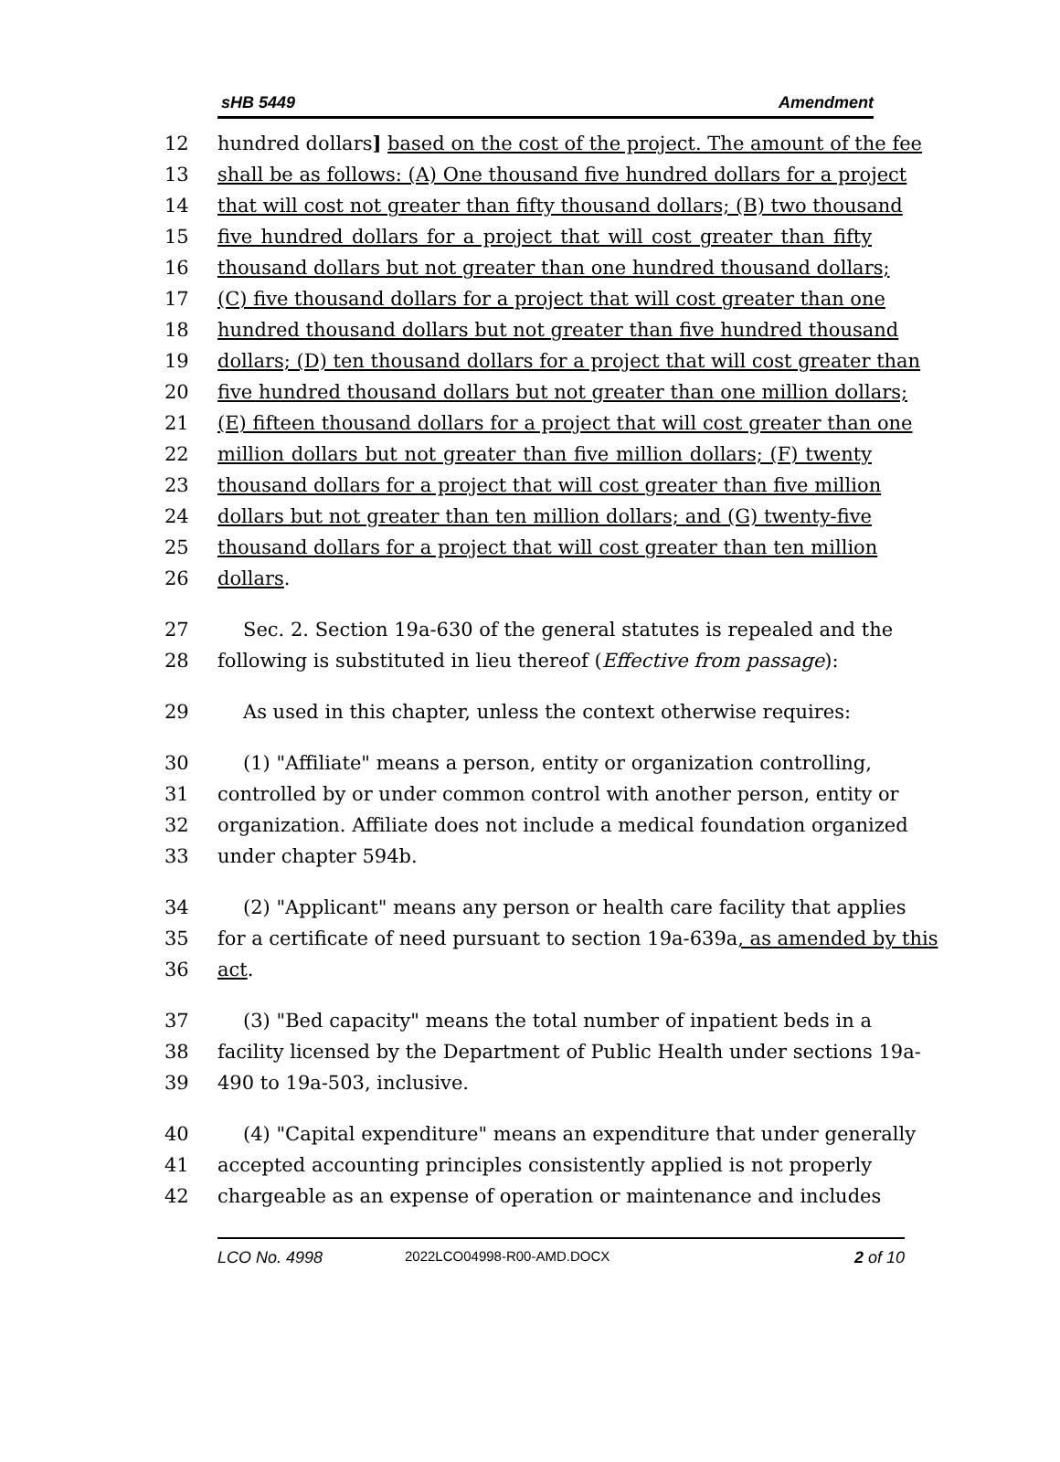sHB 5449 Amendment
12 hundred dollars] based on the cost of the project. The amount of the fee
13 shall be as follows: (A) One thousand five hundred dollars for a project
14 that will cost not greater than fifty thousand dollars; (B) two thousand
15 five hundred dollars for a project that will cost greater than fifty
16 thousand dollars but not greater than one hundred thousand dollars;
17 (C) five thousand dollars for a project that will cost greater than one
18 hundred thousand dollars but not greater than five hundred thousand
19 dollars; (D) ten thousand dollars for a project that will cost greater than
20 five hundred thousand dollars but not greater than one million dollars;
21 (E) fifteen thousand dollars for a project that will cost greater than one
22 million dollars but not greater than five million dollars; (F) twenty
23 thousand dollars for a project that will cost greater than five million
24 dollars but not greater than ten million dollars; and (G) twenty-five
25 thousand dollars for a project that will cost greater than ten million
26 dollars.
27 Sec. 2. Section 19a-630 of the general statutes is repealed and the
28 following is substituted in lieu thereof (Effective from passage):
29 As used in this chapter, unless the context otherwise requires:
30 (1) "Affiliate" means a person, entity or organization controlling,
31 controlled by or under common control with another person, entity or
32 organization. Affiliate does not include a medical foundation organized
33 under chapter 594b.
34 (2) "Applicant" means any person or health care facility that applies
35 for a certificate of need pursuant to section 19a-639a, as amended by this
36 act.
37 (3) "Bed capacity" means the total number of inpatient beds in a
38 facility licensed by the Department of Public Health under sections 19a-
39 490 to 19a-503, inclusive.
40 (4) "Capital expenditure" means an expenditure that under generally
41 accepted accounting principles consistently applied is not properly
42 chargeable as an expense of operation or maintenance and includes
LCO No. 4998 2022LCO04998-R00-AMD.DOCX 2 of 10